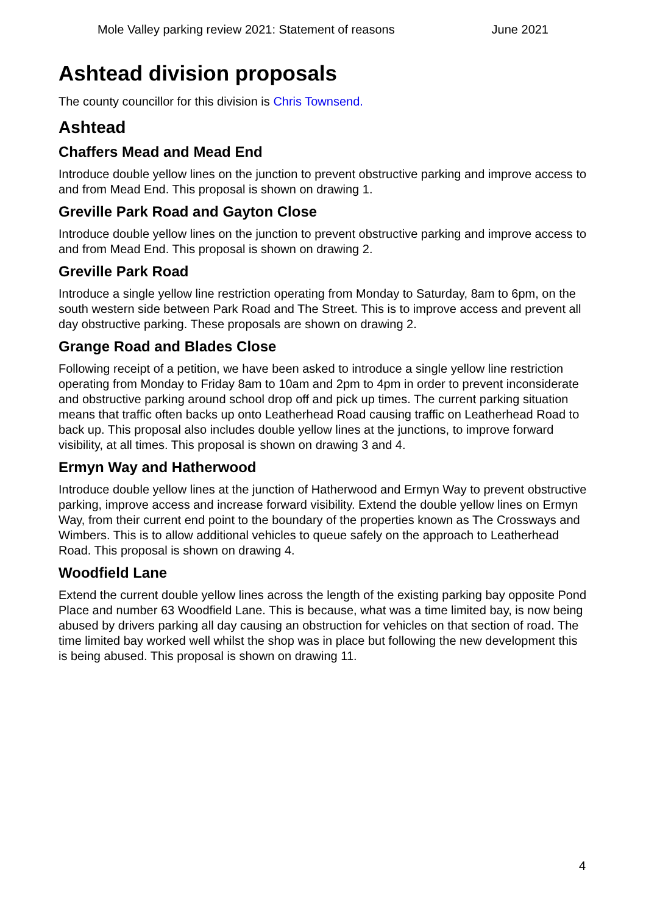Mole Valley parking review 2021: Statement of reasons June 2021
Ashtead division proposals
The county councillor for this division is Chris Townsend.
Ashtead
Chaffers Mead and Mead End
Introduce double yellow lines on the junction to prevent obstructive parking and improve access to and from Mead End. This proposal is shown on drawing 1.
Greville Park Road and Gayton Close
Introduce double yellow lines on the junction to prevent obstructive parking and improve access to and from Mead End. This proposal is shown on drawing 2.
Greville Park Road
Introduce a single yellow line restriction operating from Monday to Saturday, 8am to 6pm, on the south western side between Park Road and The Street. This is to improve access and prevent all day obstructive parking. These proposals are shown on drawing 2.
Grange Road and Blades Close
Following receipt of a petition, we have been asked to introduce a single yellow line restriction operating from Monday to Friday 8am to 10am and 2pm to 4pm in order to prevent inconsiderate and obstructive parking around school drop off and pick up times. The current parking situation means that traffic often backs up onto Leatherhead Road causing traffic on Leatherhead Road to back up. This proposal also includes double yellow lines at the junctions, to improve forward visibility, at all times. This proposal is shown on drawing 3 and 4.
Ermyn Way and Hatherwood
Introduce double yellow lines at the junction of Hatherwood and Ermyn Way to prevent obstructive parking, improve access and increase forward visibility. Extend the double yellow lines on Ermyn Way, from their current end point to the boundary of the properties known as The Crossways and Wimbers. This is to allow additional vehicles to queue safely on the approach to Leatherhead Road. This proposal is shown on drawing 4.
Woodfield Lane
Extend the current double yellow lines across the length of the existing parking bay opposite Pond Place and number 63 Woodfield Lane. This is because, what was a time limited bay, is now being abused by drivers parking all day causing an obstruction for vehicles on that section of road. The time limited bay worked well whilst the shop was in place but following the new development this is being abused. This proposal is shown on drawing 11.
4